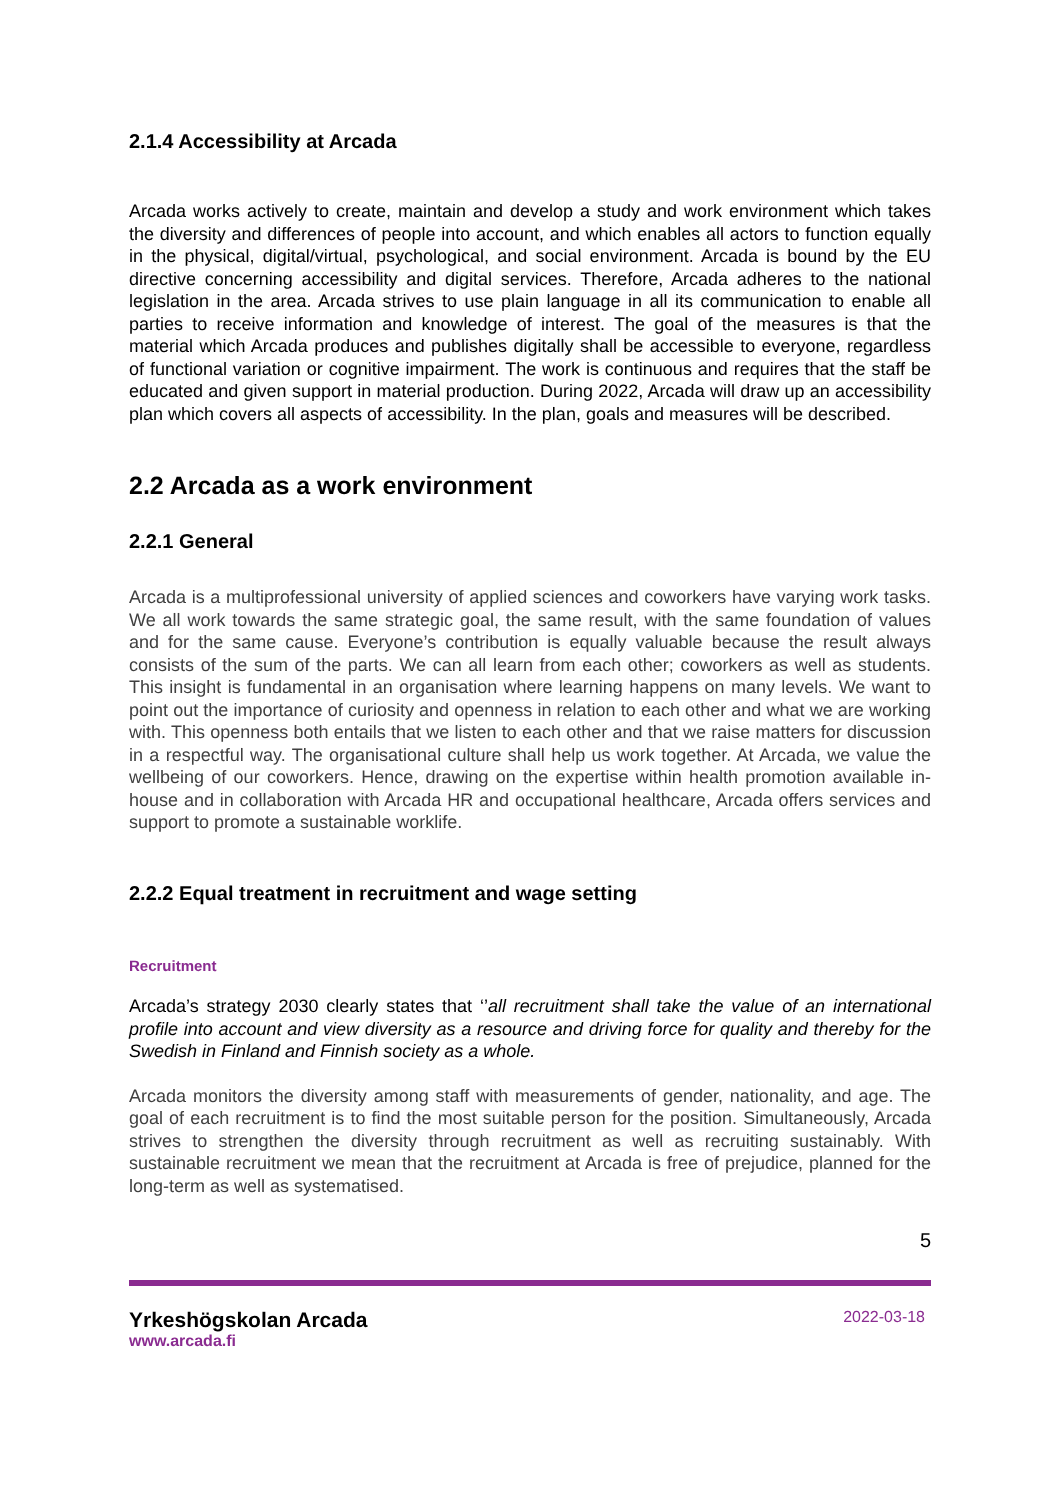2.1.4 Accessibility at Arcada
Arcada works actively to create, maintain and develop a study and work environment which takes the diversity and differences of people into account, and which enables all actors to function equally in the physical, digital/virtual, psychological, and social environment. Arcada is bound by the EU directive concerning accessibility and digital services. Therefore, Arcada adheres to the national legislation in the area. Arcada strives to use plain language in all its communication to enable all parties to receive information and knowledge of interest. The goal of the measures is that the material which Arcada produces and publishes digitally shall be accessible to everyone, regardless of functional variation or cognitive impairment. The work is continuous and requires that the staff be educated and given support in material production. During 2022, Arcada will draw up an accessibility plan which covers all aspects of accessibility. In the plan, goals and measures will be described.
2.2 Arcada as a work environment
2.2.1 General
Arcada is a multiprofessional university of applied sciences and coworkers have varying work tasks. We all work towards the same strategic goal, the same result, with the same foundation of values and for the same cause. Everyone’s contribution is equally valuable because the result always consists of the sum of the parts. We can all learn from each other; coworkers as well as students. This insight is fundamental in an organisation where learning happens on many levels. We want to point out the importance of curiosity and openness in relation to each other and what we are working with. This openness both entails that we listen to each other and that we raise matters for discussion in a respectful way. The organisational culture shall help us work together. At Arcada, we value the wellbeing of our coworkers. Hence, drawing on the expertise within health promotion available in-house and in collaboration with Arcada HR and occupational healthcare, Arcada offers services and support to promote a sustainable worklife.
2.2.2 Equal treatment in recruitment and wage setting
Recruitment
Arcada’s strategy 2030 clearly states that ‘’all recruitment shall take the value of an international profile into account and view diversity as a resource and driving force for quality and thereby for the Swedish in Finland and Finnish society as a whole.
Arcada monitors the diversity among staff with measurements of gender, nationality, and age. The goal of each recruitment is to find the most suitable person for the position. Simultaneously, Arcada strives to strengthen the diversity through recruitment as well as recruiting sustainably. With sustainable recruitment we mean that the recruitment at Arcada is free of prejudice, planned for the long-term as well as systematised.
5
Yrkeshögskolan Arcada
www.arcada.fi
2022-03-18